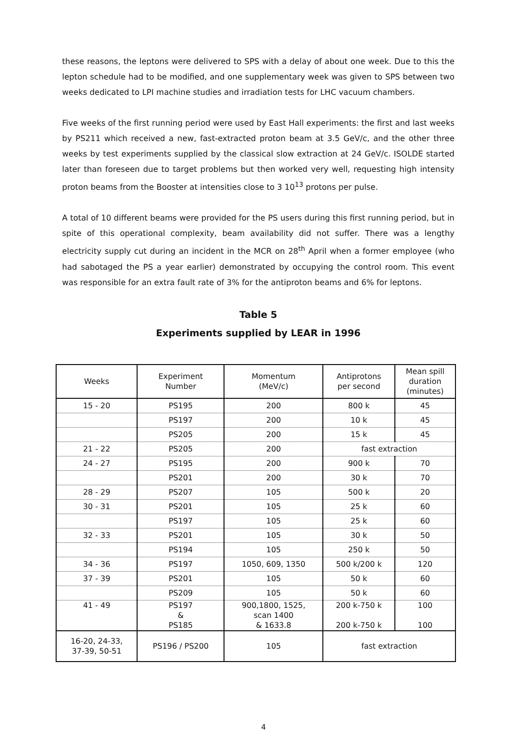these reasons, the leptons were delivered to SPS with a delay of about one week. Due to this the lepton schedule had to be modified, and one supplementary week was given to SPS between two weeks dedicated to LPI machine studies and irradiation tests for LHC vacuum chambers.
Five weeks of the first running period were used by East Hall experiments: the first and last weeks by PS211 which received a new, fast-extracted proton beam at 3.5 GeV/c, and the other three weeks by test experiments supplied by the classical slow extraction at 24 GeV/c. ISOLDE started later than foreseen due to target problems but then worked very well, requesting high intensity proton beams from the Booster at intensities close to 3 10<sup>13</sup> protons per pulse.
A total of 10 different beams were provided for the PS users during this first running period, but in spite of this operational complexity, beam availability did not suffer. There was a lengthy electricity supply cut during an incident in the MCR on 28<sup>th</sup> April when a former employee (who had sabotaged the PS a year earlier) demonstrated by occupying the control room. This event was responsible for an extra fault rate of 3% for the antiproton beams and 6% for leptons.
Table 5
Experiments supplied by LEAR in 1996
| Weeks | Experiment Number | Momentum (MeV/c) | Antiprotons per second | Mean spill duration (minutes) |
| --- | --- | --- | --- | --- |
| 15 - 20 | PS195 | 200 | 800 k | 45 |
| | PS197 | 200 | 10 k | 45 |
| | PS205 | 200 | 15 k | 45 |
| 21 - 22 | PS205 | 200 | fast extraction | |
| 24 - 27 | PS195 | 200 | 900 k | 70 |
| | PS201 | 200 | 30 k | 70 |
| 28 - 29 | PS207 | 105 | 500 k | 20 |
| 30 - 31 | PS201 | 105 | 25 k | 60 |
| | PS197 | 105 | 25 k | 60 |
| 32 - 33 | PS201 | 105 | 30 k | 50 |
| | PS194 | 105 | 250 k | 50 |
| 34 - 36 | PS197 | 1050, 609, 1350 | 500 k/200 k | 120 |
| 37 - 39 | PS201 | 105 | 50 k | 60 |
| | PS209 | 105 | 50 k | 60 |
| 41 - 49 | PS197 & PS185 | 900,1800, 1525, scan 1400 & 1633.8 | 200 k-750 k 200 k-750 k | 100 100 |
| 16-20, 24-33, 37-39, 50-51 | PS196 / PS200 | 105 | fast extraction | |
4